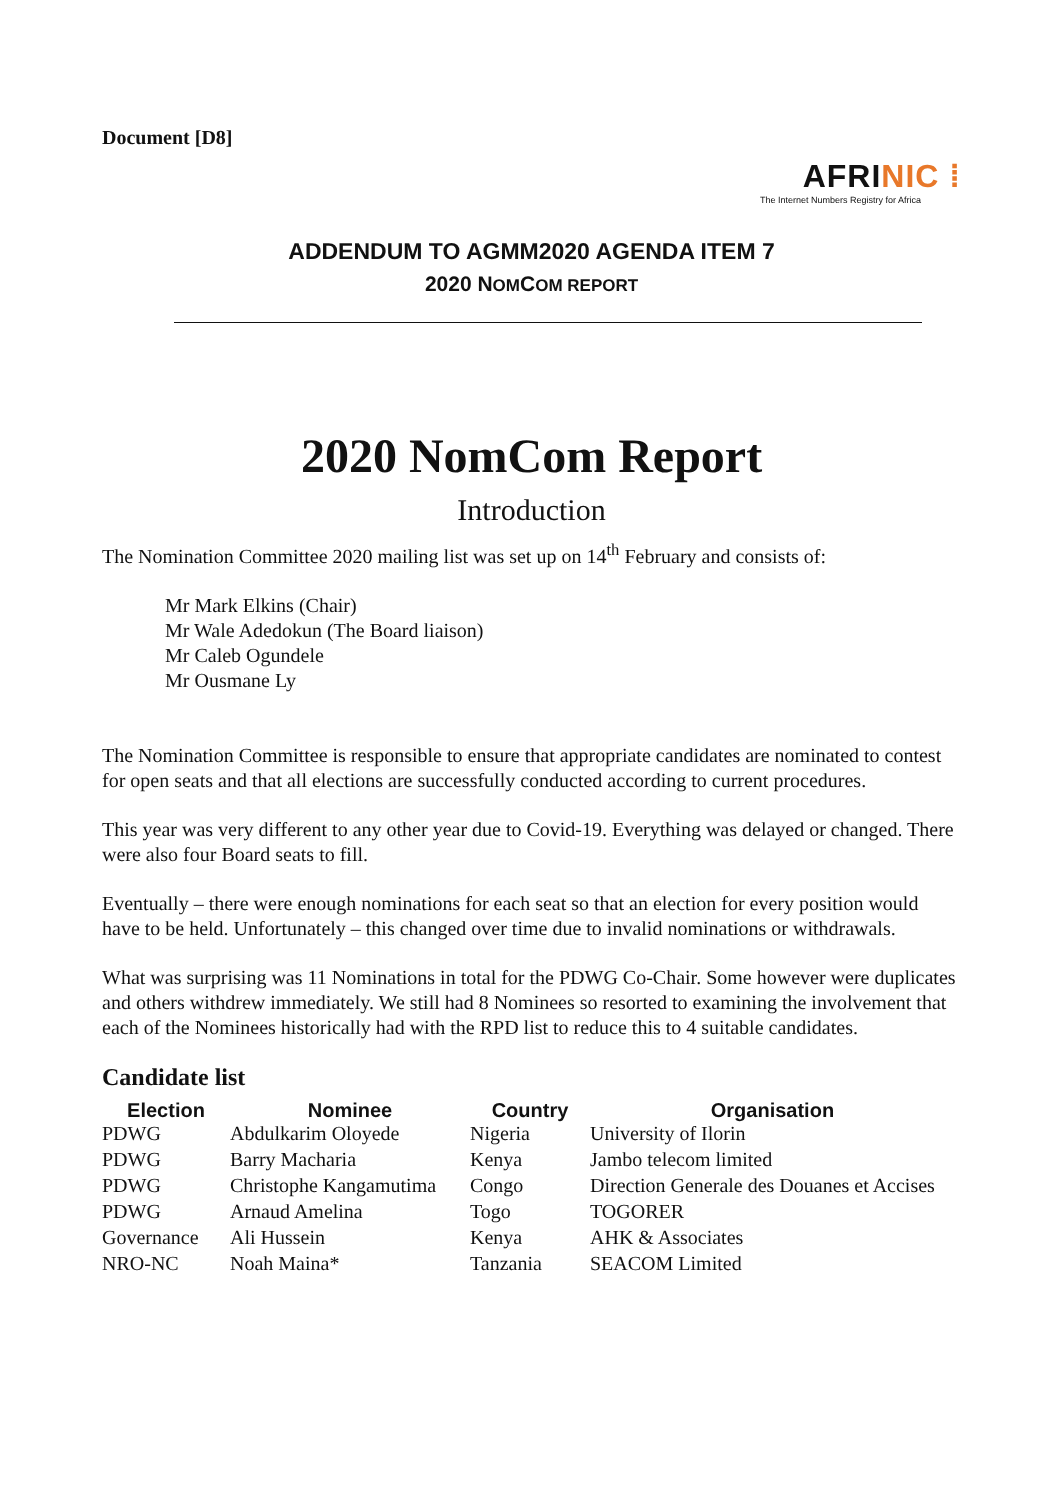Document [D8]
AFRINIC ⁞
The Internet Numbers Registry for Africa
ADDENDUM TO AGMM2020 AGENDA ITEM 7
2020 NOMCOM REPORT
2020 NomCom Report
Introduction
The Nomination Committee 2020 mailing list was set up on 14<sup>th</sup> February and consists of:
Mr Mark Elkins (Chair)
Mr Wale Adedokun (The Board liaison)
Mr Caleb Ogundele
Mr Ousmane Ly
The Nomination Committee is responsible to ensure that appropriate candidates are nominated to contest for open seats and that all elections are successfully conducted according to current procedures.
This year was very different to any other year due to Covid-19. Everything was delayed or changed. There were also four Board seats to fill.
Eventually – there were enough nominations for each seat so that an election for every position would have to be held. Unfortunately – this changed over time due to invalid nominations or withdrawals.
What was surprising was 11 Nominations in total for the PDWG Co-Chair. Some however were duplicates and others withdrew immediately. We still had 8 Nominees so resorted to examining the involvement that each of the Nominees historically had with the RPD list to reduce this to 4 suitable candidates.
Candidate list
| Election | Nominee | Country | Organisation |
| --- | --- | --- | --- |
| PDWG | Abdulkarim Oloyede | Nigeria | University of Ilorin |
| PDWG | Barry Macharia | Kenya | Jambo telecom limited |
| PDWG | Christophe Kangamutima | Congo | Direction Generale des Douanes et Accises |
| PDWG | Arnaud Amelina | Togo | TOGORER |
| Governance | Ali Hussein | Kenya | AHK & Associates |
| NRO-NC | Noah Maina* | Tanzania | SEACOM Limited |